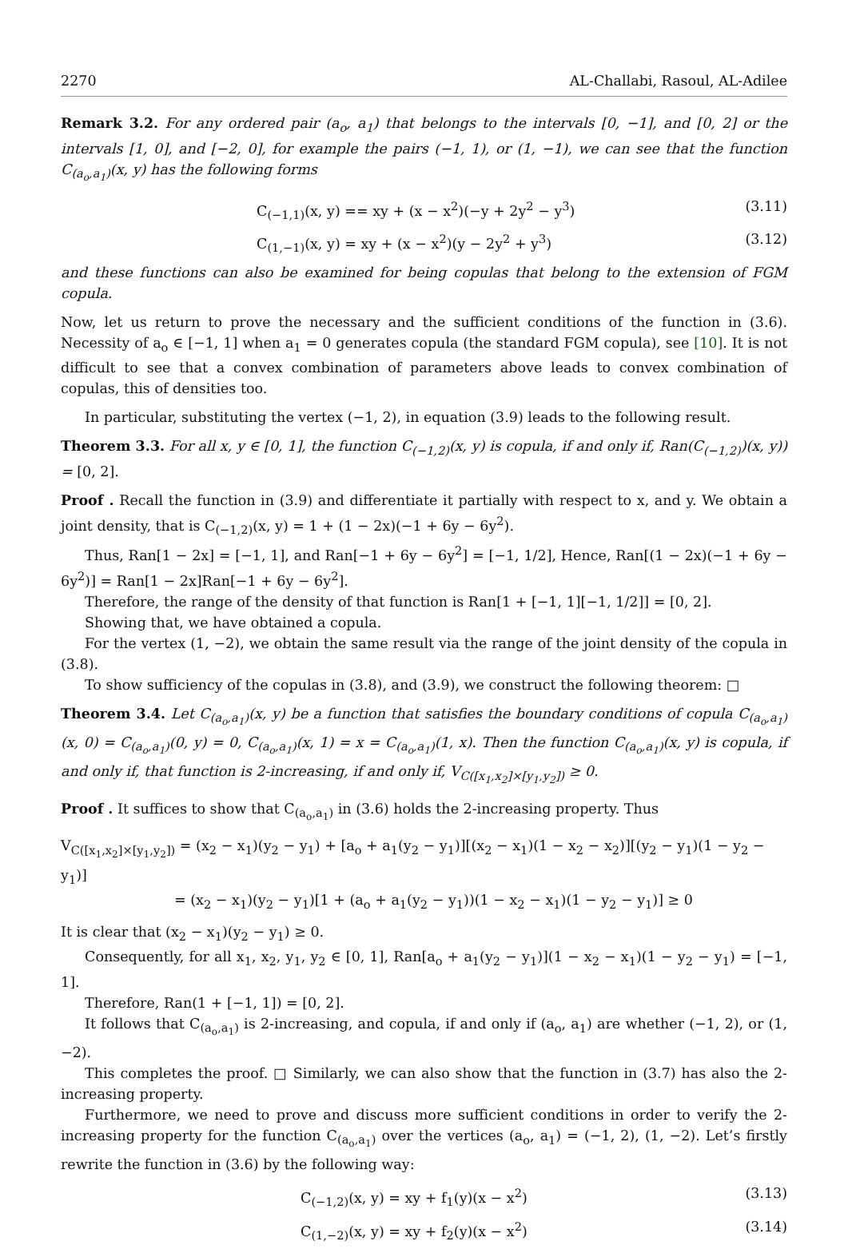2270 AL-Challabi, Rasoul, AL-Adilee
Remark 3.2. For any ordered pair (a<sub>o</sub>, a<sub>1</sub>) that belongs to the intervals [0, −1], and [0, 2] or the intervals [1, 0], and [−2, 0], for example the pairs (−1, 1), or (1, −1), we can see that the function C<sub>(a<sub>o</sub>,a<sub>1</sub>)</sub>(x, y) has the following forms
C<sub>(−1,1)</sub>(x, y) == xy + (x − x<sup>2</sup>)(−y + 2y<sup>2</sup> − y<sup>3</sup>) (3.11)
C<sub>(1,−1)</sub>(x, y) = xy + (x − x<sup>2</sup>)(y − 2y<sup>2</sup> + y<sup>3</sup>) (3.12)
and these functions can also be examined for being copulas that belong to the extension of FGM copula.
Now, let us return to prove the necessary and the sufficient conditions of the function in (3.6). Necessity of a<sub>o</sub> ∈ [−1, 1] when a<sub>1</sub> = 0 generates copula (the standard FGM copula), see [10]. It is not difficult to see that a convex combination of parameters above leads to convex combination of copulas, this of densities too.
In particular, substituting the vertex (−1, 2), in equation (3.9) leads to the following result.
Theorem 3.3. For all x, y ∈ [0, 1], the function C<sub>(−1,2)</sub>(x, y) is copula, if and only if, Ran(C<sub>(−1,2)</sub>)(x, y)) = [0, 2].
Proof . Recall the function in (3.9) and differentiate it partially with respect to x, and y. We obtain a joint density, that is C<sub>(−1,2)</sub>(x, y) = 1 + (1 − 2x)(−1 + 6y − 6y<sup>2</sup>).
Thus, Ran[1 − 2x] = [−1, 1], and Ran[−1 + 6y − 6y<sup>2</sup>] = [−1, 1/2], Hence, Ran[(1 − 2x)(−1 + 6y − 6y<sup>2</sup>)] = Ran[1 − 2x]Ran[−1 + 6y − 6y<sup>2</sup>].
Therefore, the range of the density of that function is Ran[1 + [−1, 1][−1, 1/2]] = [0, 2].
Showing that, we have obtained a copula.
For the vertex (1, −2), we obtain the same result via the range of the joint density of the copula in (3.8).
To show sufficiency of the copulas in (3.8), and (3.9), we construct the following theorem: □
Theorem 3.4. Let C<sub>(a<sub>o</sub>,a<sub>1</sub>)</sub>(x, y) be a function that satisfies the boundary conditions of copula C<sub>(a<sub>o</sub>,a<sub>1</sub>)</sub>(x, 0) = C<sub>(a<sub>o</sub>,a<sub>1</sub>)</sub>(0, y) = 0, C<sub>(a<sub>o</sub>,a<sub>1</sub>)</sub>(x, 1) = x = C<sub>(a<sub>o</sub>,a<sub>1</sub>)</sub>(1, x). Then the function C<sub>(a<sub>o</sub>,a<sub>1</sub>)</sub>(x, y) is copula, if and only if, that function is 2-increasing, if and only if, V<sub>C([x<sub>1</sub>,x<sub>2</sub>]×[y<sub>1</sub>,y<sub>2</sub>])</sub> ≥ 0.
Proof . It suffices to show that C<sub>(a<sub>o</sub>,a<sub>1</sub>)</sub> in (3.6) holds the 2-increasing property. Thus
V<sub>C([x<sub>1</sub>,x<sub>2</sub>]×[y<sub>1</sub>,y<sub>2</sub>])</sub> = (x<sub>2</sub> − x<sub>1</sub>)(y<sub>2</sub> − y<sub>1</sub>) + [a<sub>o</sub> + a<sub>1</sub>(y<sub>2</sub> − y<sub>1</sub>)][(x<sub>2</sub> − x<sub>1</sub>)(1 − x<sub>2</sub> − x<sub>2</sub>)][(y<sub>2</sub> − y<sub>1</sub>)(1 − y<sub>2</sub> − y<sub>1</sub>)]
= (x<sub>2</sub> − x<sub>1</sub>)(y<sub>2</sub> − y<sub>1</sub>)[1 + (a<sub>o</sub> + a<sub>1</sub>(y<sub>2</sub> − y<sub>1</sub>))(1 − x<sub>2</sub> − x<sub>1</sub>)(1 − y<sub>2</sub> − y<sub>1</sub>)] ≥ 0
It is clear that (x<sub>2</sub> − x<sub>1</sub>)(y<sub>2</sub> − y<sub>1</sub>) ≥ 0.
Consequently, for all x<sub>1</sub>, x<sub>2</sub>, y<sub>1</sub>, y<sub>2</sub> ∈ [0, 1], Ran[a<sub>o</sub> + a<sub>1</sub>(y<sub>2</sub> − y<sub>1</sub>)](1 − x<sub>2</sub> − x<sub>1</sub>)(1 − y<sub>2</sub> − y<sub>1</sub>) = [−1, 1].
Therefore, Ran(1 + [−1, 1]) = [0, 2].
It follows that C<sub>(a<sub>o</sub>,a<sub>1</sub>)</sub> is 2-increasing, and copula, if and only if (a<sub>o</sub>, a<sub>1</sub>) are whether (−1, 2), or (1, −2).
This completes the proof. □ Similarly, we can also show that the function in (3.7) has also the 2-increasing property.
Furthermore, we need to prove and discuss more sufficient conditions in order to verify the 2-increasing property for the function C<sub>(a<sub>o</sub>,a<sub>1</sub>)</sub> over the vertices (a<sub>o</sub>, a<sub>1</sub>) = (−1, 2), (1, −2). Let’s firstly rewrite the function in (3.6) by the following way:
C<sub>(−1,2)</sub>(x, y) = xy + f<sub>1</sub>(y)(x − x<sup>2</sup>) (3.13)
C<sub>(1,−2)</sub>(x, y) = xy + f<sub>2</sub>(y)(x − x<sup>2</sup>) (3.14)